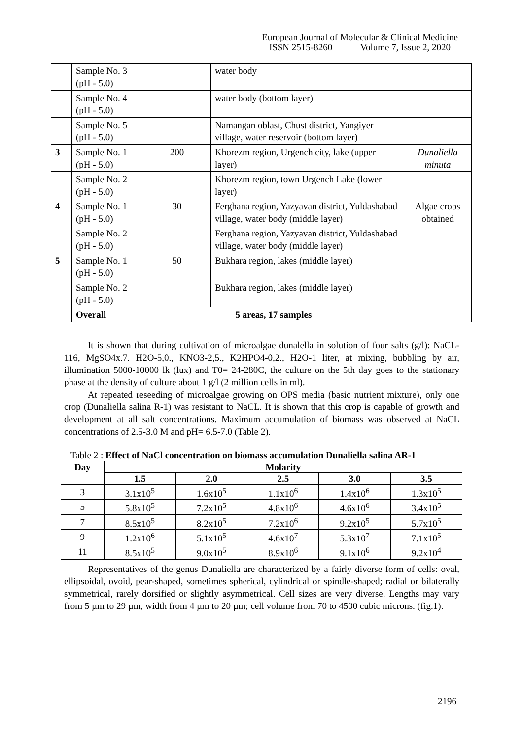European Journal of Molecular & Clinical Medicine
ISSN 2515-8260 Volume 7, Issue 2, 2020
| | Sample No. 3 (pH - 5.0) | | water body | |
| | Sample No. 4 (pH - 5.0) | | water body (bottom layer) | |
| | Sample No. 5 (pH - 5.0) | | Namangan oblast, Chust district, Yangiyer village, water reservoir (bottom layer) | |
| 3 | Sample No. 1 (pH - 5.0) | 200 | Khorezm region, Urgench city, lake (upper layer) | Dunaliella minuta |
| | Sample No. 2 (pH - 5.0) | | Khorezm region, town Urgench Lake (lower layer) | |
| 4 | Sample No. 1 (pH - 5.0) | 30 | Ferghana region, Yazyavan district, Yuldashabad village, water body (middle layer) | Algae crops obtained |
| | Sample No. 2 (pH - 5.0) | | Ferghana region, Yazyavan district, Yuldashabad village, water body (middle layer) | |
| 5 | Sample No. 1 (pH - 5.0) | 50 | Bukhara region, lakes (middle layer) | |
| | Sample No. 2 (pH - 5.0) | | Bukhara region, lakes (middle layer) | |
| | Overall | 5 areas, 17 samples | | |
It is shown that during cultivation of microalgae dunalella in solution of four salts (g/l): NaCL-116, MgSO4x.7. H2O-5,0., KNO3-2,5., K2HPO4-0,2., H2O-1 liter, at mixing, bubbling by air, illumination 5000-10000 lk (lux) and T0= 24-280C, the culture on the 5th day goes to the stationary phase at the density of culture about 1 g/l (2 million cells in ml).
At repeated reseeding of microalgae growing on OPS media (basic nutrient mixture), only one crop (Dunaliella salina R-1) was resistant to NaCL. It is shown that this crop is capable of growth and development at all salt concentrations. Maximum accumulation of biomass was observed at NaCL concentrations of 2.5-3.0 M and pH= 6.5-7.0 (Table 2).
Table 2 : Effect of NaCl concentration on biomass accumulation Dunaliella salina AR-1
| Day | Molarity | | | | |
| --- | --- | --- | --- | --- | --- |
| | 1.5 | 2.0 | 2.5 | 3.0 | 3.5 |
| 3 | 3.1x10<sup>5</sup> | 1.6x10<sup>5</sup> | 1.1x10<sup>6</sup> | 1.4x10<sup>6</sup> | 1.3x10<sup>5</sup> |
| 5 | 5.8x10<sup>5</sup> | 7.2x10<sup>5</sup> | 4.8x10<sup>6</sup> | 4.6x10<sup>6</sup> | 3.4x10<sup>5</sup> |
| 7 | 8.5x10<sup>5</sup> | 8.2x10<sup>5</sup> | 7.2x10<sup>6</sup> | 9.2x10<sup>5</sup> | 5.7x10<sup>5</sup> |
| 9 | 1.2x10<sup>6</sup> | 5.1x10<sup>5</sup> | 4.6x10<sup>7</sup> | 5.3x10<sup>7</sup> | 7.1x10<sup>5</sup> |
| 11 | 8.5x10<sup>5</sup> | 9.0x10<sup>5</sup> | 8.9x10<sup>6</sup> | 9.1x10<sup>6</sup> | 9.2x10<sup>4</sup> |
Representatives of the genus Dunaliella are characterized by a fairly diverse form of cells: oval, ellipsoidal, ovoid, pear-shaped, sometimes spherical, cylindrical or spindle-shaped; radial or bilaterally symmetrical, rarely dorsified or slightly asymmetrical. Cell sizes are very diverse. Lengths may vary from 5 µm to 29 µm, width from 4 µm to 20 µm; cell volume from 70 to 4500 cubic microns. (fig.1).
2196